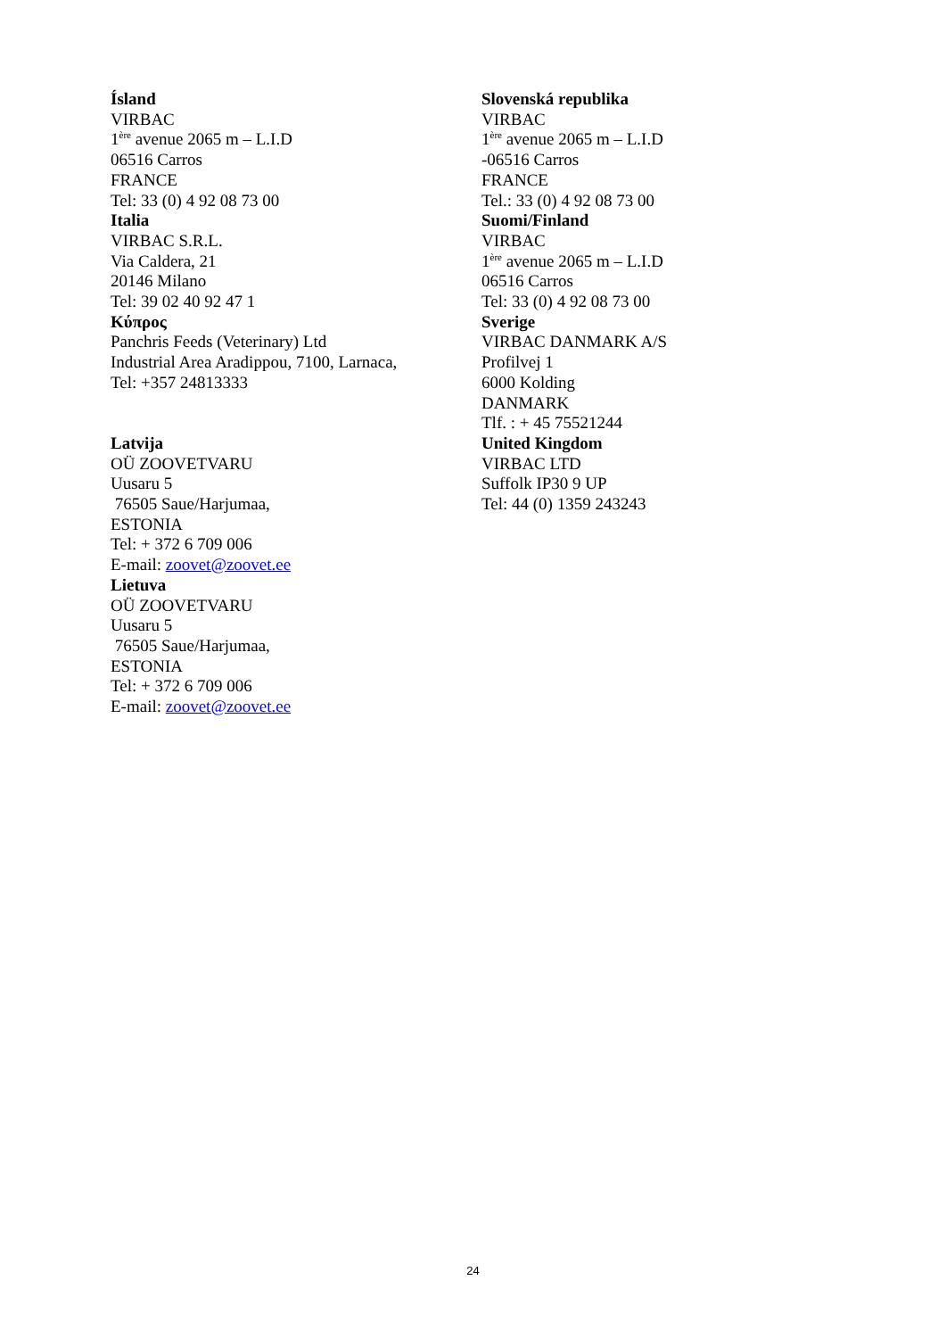Ísland
VIRBAC
1<sup>ère</sup> avenue 2065 m – L.I.D
06516 Carros
FRANCE
Tel: 33 (0) 4 92 08 73 00
Italia
VIRBAC S.R.L.
Via Caldera, 21
20146 Milano
Tel: 39 02 40 92 47 1
Κύπρος
Panchris Feeds (Veterinary) Ltd
Industrial Area Aradippou, 7100, Larnaca,
Tel: +357 24813333
Latvija
OÜ ZOOVETVARU
Uusaru 5
76505 Saue/Harjumaa,
ESTONIA
Tel: + 372 6 709 006
E-mail: zoovet@zoovet.ee
Lietuva
OÜ ZOOVETVARU
Uusaru 5
76505 Saue/Harjumaa,
ESTONIA
Tel: + 372 6 709 006
E-mail: zoovet@zoovet.ee
Slovenská republika
VIRBAC
1<sup>ère</sup> avenue 2065 m – L.I.D
-06516 Carros
FRANCE
Tel.: 33 (0) 4 92 08 73 00
Suomi/Finland
VIRBAC
1<sup>ère</sup> avenue 2065 m – L.I.D
06516 Carros
Tel: 33 (0) 4 92 08 73 00
Sverige
VIRBAC DANMARK A/S
Profilvej 1
6000 Kolding
DANMARK
Tlf. : + 45 75521244
United Kingdom
VIRBAC LTD
Suffolk IP30 9 UP
Tel: 44 (0) 1359 243243
24